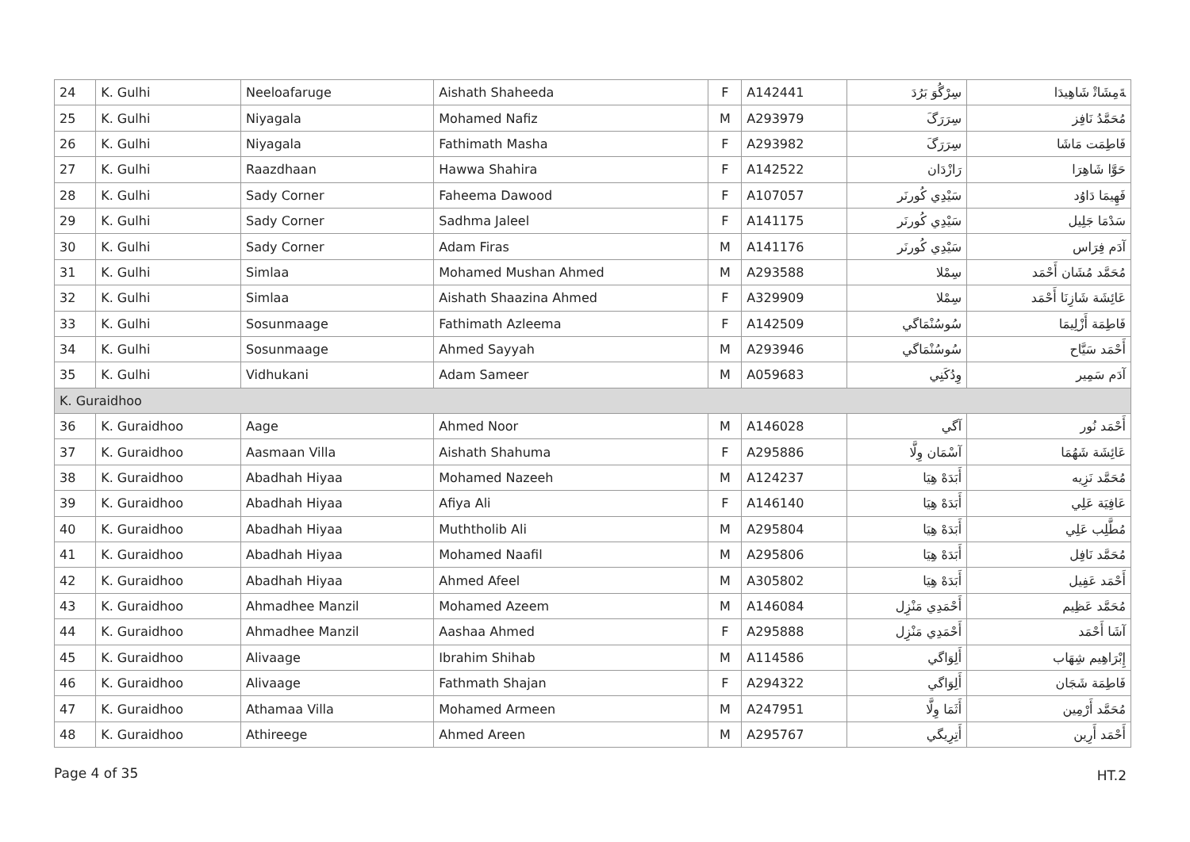| 24 | K. Gulhi | Neeloafaruge | Aishath Shaheeda | F | A142441 | سِرْگُوَ بَرُدَ | ﺔَﻣِﺸَﺎﺗْ ﺷَﺎﻫِﻴﺪَﺍ |
| 25 | K. Gulhi | Niyagala | Mohamed Nafiz | M | A293979 | سِرَرَگَ | ﻣُﺤَﻤَّﺪُ ﻧَﺎﻓِﺰ |
| 26 | K. Gulhi | Niyagala | Fathimath Masha | F | A293982 | سِرَرَگَ | ﻓَﺎﻃِﻤَﺖ ﻣَﺎﺷَﺎ |
| 27 | K. Gulhi | Raazdhaan | Hawwa Shahira | F | A142522 | ﺭَﺍﺯْﺩَﺍﻥ | ﺣَﻮَّﺍ ﺷَﺎﻫِﺮَﺍ |
| 28 | K. Gulhi | Sady Corner | Faheema Dawood | F | A107057 | ﺳَﻴْﺪِﻱ ﻛُﻮﺭﻧَﺮ | ﻓَﻬِﻴﻤَﺎ ﺩَﺍﻭُﺩ |
| 29 | K. Gulhi | Sady Corner | Sadhma Jaleel | F | A141175 | ﺳَﻴْﺪِﻱ ﻛُﻮﺭﻧَﺮ | ﺳَﺪْﻣَﺎ ﺟَﻠِﻴﻞ |
| 30 | K. Gulhi | Sady Corner | Adam Firas | M | A141176 | ﺳَﻴْﺪِﻱ ﻛُﻮﺭﻧَﺮ | ﺁﺩَﻡ ﻓِﺮَﺍﺱ |
| 31 | K. Gulhi | Simlaa | Mohamed Mushan Ahmed | M | A293588 | ﺳِﻤْﻼ | ﻣُﺤَﻤَّﺪ ﻣُﺸَﺎﻥ ﺃَﺣْﻤَﺪ |
| 32 | K. Gulhi | Simlaa | Aishath Shaazina Ahmed | F | A329909 | ﺳِﻤْﻼ | ﻋَﺎﺋِﺸَﺔ ﺷَﺎﺯِﻧَﺎ ﺃَﺣْﻤَﺪ |
| 33 | K. Gulhi | Sosunmaage | Fathimath Azleema | F | A142509 | ﺳُﻮﺳُﻨْﻤَﺎﮔﻲ | ﻓَﺎﻃِﻤَﺔ ﺃَﺯْﻟِﻴﻤَﺎ |
| 34 | K. Gulhi | Sosunmaage | Ahmed Sayyah | M | A293946 | ﺳُﻮﺳُﻨْﻤَﺎﮔﻲ | ﺃَﺣْﻤَﺪ ﺳَﻴَّﺎﺡ |
| 35 | K. Gulhi | Vidhukani | Adam Sameer | M | A059683 | ﻭِﺩُﻛَﻨِﻲ | ﺁﺩَﻡ ﺳَﻤِﻴﺮ |
| K. Guraidhoo | | | | | | | |
| 36 | K. Guraidhoo | Aage | Ahmed Noor | M | A146028 | ﺁﮔﻲ | ﺃَﺣْﻤَﺪ ﻧُﻮﺭ |
| 37 | K. Guraidhoo | Aasmaan Villa | Aishath Shahuma | F | A295886 | ﺁﺳْﻤَﺎﻥ ﻭِﻟَّﺎ | ﻋَﺎﺋِﺸَﺔ ﺷَﻬُﻤَﺎ |
| 38 | K. Guraidhoo | Abadhah Hiyaa | Mohamed Nazeeh | M | A124237 | ﺃَﺑَﺪَﻩْ ﻫِﻴَﺎ | ﻣُﺤَﻤَّﺪ ﻧَﺰِﻳﻪ |
| 39 | K. Guraidhoo | Abadhah Hiyaa | Afiya Ali | F | A146140 | ﺃَﺑَﺪَﻩْ ﻫِﻴَﺎ | ﻋَﺎﻓِﻴَﺔ ﻋَﻠِﻲ |
| 40 | K. Guraidhoo | Abadhah Hiyaa | Muththolib Ali | M | A295804 | ﺃَﺑَﺪَﻩْ ﻫِﻴَﺎ | ﻣُﻄَّﻠِﺐ ﻋَﻠِﻲ |
| 41 | K. Guraidhoo | Abadhah Hiyaa | Mohamed Naafil | M | A295806 | ﺃَﺑَﺪَﻩْ ﻫِﻴَﺎ | ﻣُﺤَﻤَّﺪ ﻧَﺎﻓِﻞ |
| 42 | K. Guraidhoo | Abadhah Hiyaa | Ahmed Afeel | M | A305802 | ﺃَﺑَﺪَﻩْ ﻫِﻴَﺎ | ﺃَﺣْﻤَﺪ ﻋَﻔِﻴﻞ |
| 43 | K. Guraidhoo | Ahmadhee Manzil | Mohamed Azeem | M | A146084 | ﺃَﺣْﻤَﺪِﻱ ﻣَﻨْﺰِﻝ | ﻣُﺤَﻤَّﺪ ﻋَﻈِﻴﻢ |
| 44 | K. Guraidhoo | Ahmadhee Manzil | Aashaa Ahmed | F | A295888 | ﺃَﺣْﻤَﺪِﻱ ﻣَﻨْﺰِﻝ | ﺁﺷَﺎ ﺃَﺣْﻤَﺪ |
| 45 | K. Guraidhoo | Alivaage | Ibrahim Shihab | M | A114586 | ﺃَﻟِﻮَﺍﮔﻲ | ﺇِﺑْﺮَﺍﻫِﻴﻢ ﺷِﻬَﺎﺏ |
| 46 | K. Guraidhoo | Alivaage | Fathmath Shajan | F | A294322 | ﺃَﻟِﻮَﺍﮔﻲ | ﻓَﺎﻃِﻤَﺔ ﺷَﺠَﺎﻥ |
| 47 | K. Guraidhoo | Athamaa Villa | Mohamed Armeen | M | A247951 | ﺃَﺛَﻤَﺎ ﻭِﻟَّﺎ | ﻣُﺤَﻤَّﺪ ﺃَﺭْﻣِﻴﻦ |
| 48 | K. Guraidhoo | Athireege | Ahmed Areen | M | A295767 | ﺃَﺗِﺮِﻳﮕﻲ | ﺃَﺣْﻤَﺪ ﺃَﺭِﻳﻦ |
Page 4 of 35 HT.2